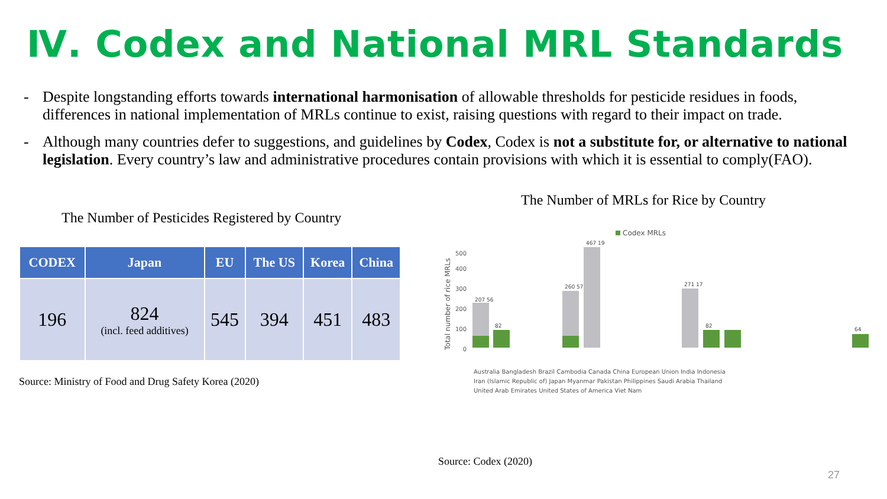Ⅳ. Codex and National MRL Standards
- Despite longstanding efforts towards international harmonisation of allowable thresholds for pesticide residues in foods, differences in national implementation of MRLs continue to exist, raising questions with regard to their impact on trade.
- Although many countries defer to suggestions, and guidelines by Codex, Codex is not a substitute for, or alternative to national legislation. Every country’s law and administrative procedures contain provisions with which it is essential to comply(FAO).
The Number of Pesticides Registered by Country
| CODEX | Japan | EU | The US | Korea | China |
| --- | --- | --- | --- | --- | --- |
| 196 | 824 (incl. feed additives) | 545 | 394 | 451 | 483 |
Source: Ministry of Food and Drug Safety Korea (2020)
The Number of MRLs for Rice by Country
Codex MRLs
Total number of rice MRLs
500
400
300
200
100
0
207 56
82
260 57
467 19
271 17
82
64
Australia Bangladesh Brazil Cambodia Canada China European Union India Indonesia
Iran (Islamic Republic of) Japan Myanmar Pakistan Philippines Saudi Arabia Thailand
United Arab Emirates United States of America Viet Nam
Source: Codex (2020)
27